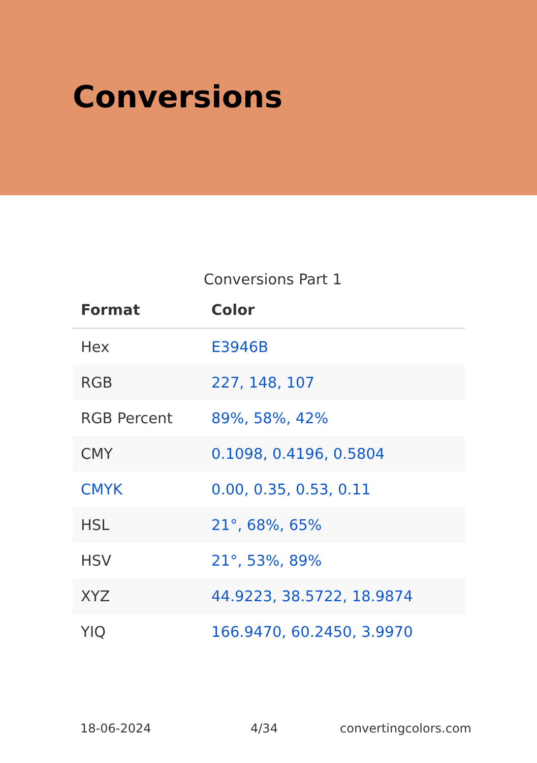Conversions
Conversions Part 1
| Format | Color |
| --- | --- |
| Hex | E3946B |
| RGB | 227, 148, 107 |
| RGB Percent | 89%, 58%, 42% |
| CMY | 0.1098, 0.4196, 0.5804 |
| CMYK | 0.00, 0.35, 0.53, 0.11 |
| HSL | 21°, 68%, 65% |
| HSV | 21°, 53%, 89% |
| XYZ | 44.9223, 38.5722, 18.9874 |
| YIQ | 166.9470, 60.2450, 3.9970 |
18-06-2024 4/34 convertingcolors.com